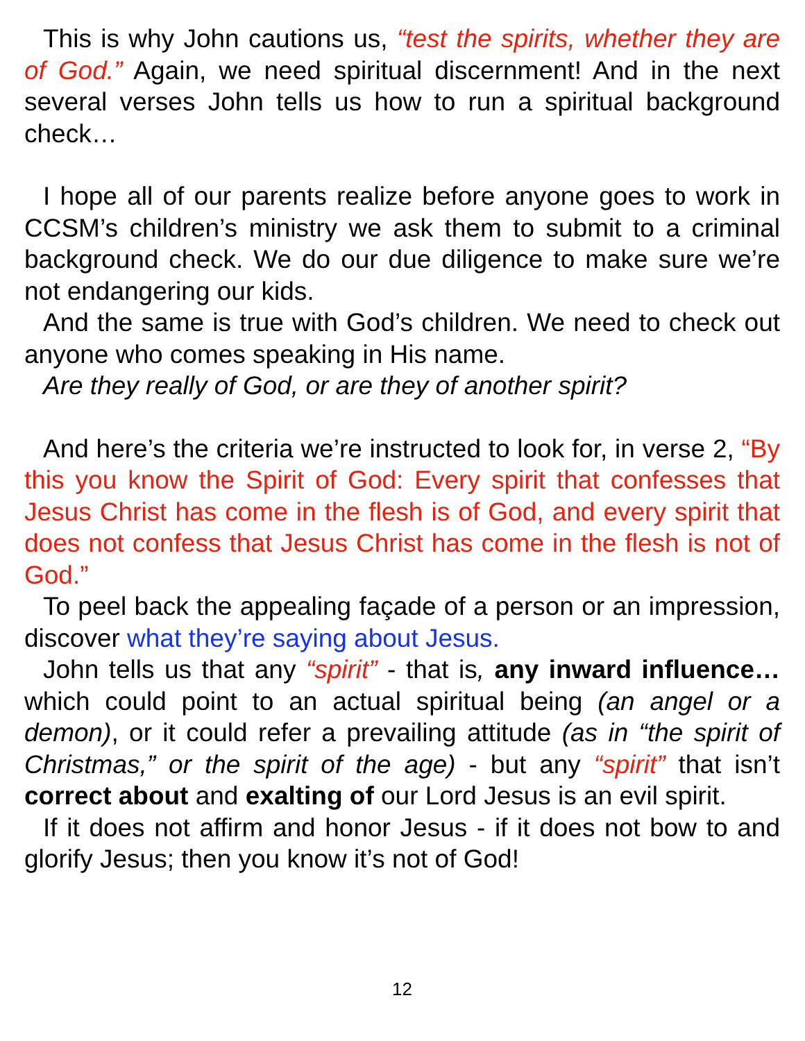This is why John cautions us, “test the spirits, whether they are of God.” Again, we need spiritual discernment! And in the next several verses John tells us how to run a spiritual background check…
I hope all of our parents realize before anyone goes to work in CCSM’s children’s ministry we ask them to submit to a criminal background check. We do our due diligence to make sure we’re not endangering our kids.
And the same is true with God’s children. We need to check out anyone who comes speaking in His name.
Are they really of God, or are they of another spirit?
And here’s the criteria we’re instructed to look for, in verse 2, “By this you know the Spirit of God: Every spirit that confesses that Jesus Christ has come in the flesh is of God, and every spirit that does not confess that Jesus Christ has come in the flesh is not of God.”
To peel back the appealing façade of a person or an impression, discover what they’re saying about Jesus.
John tells us that any “spirit” - that is, any inward influence… which could point to an actual spiritual being (an angel or a demon), or it could refer a prevailing attitude (as in “the spirit of Christmas,” or the spirit of the age) - but any “spirit” that isn’t correct about and exalting of our Lord Jesus is an evil spirit.
If it does not affirm and honor Jesus - if it does not bow to and glorify Jesus; then you know it’s not of God!
12